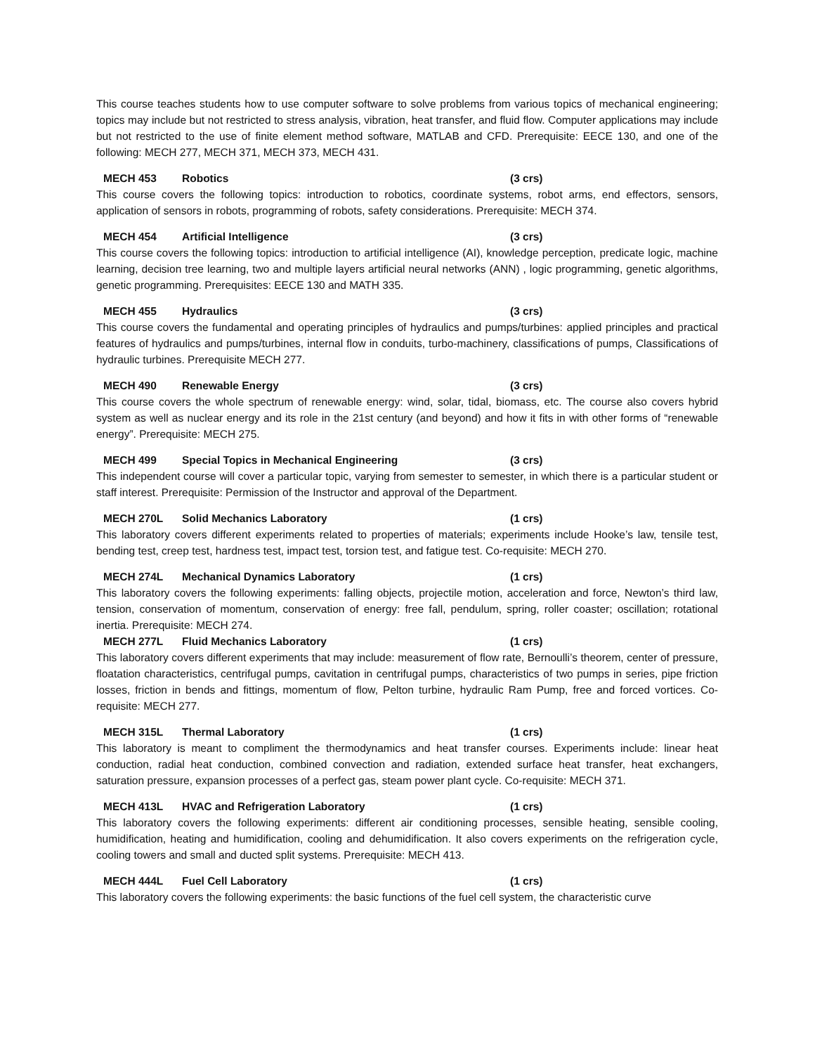This course teaches students how to use computer software to solve problems from various topics of mechanical engineering; topics may include but not restricted to stress analysis, vibration, heat transfer, and fluid flow. Computer applications may include but not restricted to the use of finite element method software, MATLAB and CFD. Prerequisite: EECE 130, and one of the following: MECH 277, MECH 371, MECH 373, MECH 431.
MECH 453 Robotics (3 crs)
This course covers the following topics: introduction to robotics, coordinate systems, robot arms, end effectors, sensors, application of sensors in robots, programming of robots, safety considerations. Prerequisite: MECH 374.
MECH 454 Artificial Intelligence (3 crs)
This course covers the following topics: introduction to artificial intelligence (AI), knowledge perception, predicate logic, machine learning, decision tree learning, two and multiple layers artificial neural networks (ANN) , logic programming, genetic algorithms, genetic programming. Prerequisites: EECE 130 and MATH 335.
MECH 455 Hydraulics (3 crs)
This course covers the fundamental and operating principles of hydraulics and pumps/turbines: applied principles and practical features of hydraulics and pumps/turbines, internal flow in conduits, turbo-machinery, classifications of pumps, Classifications of hydraulic turbines. Prerequisite MECH 277.
MECH 490 Renewable Energy (3 crs)
This course covers the whole spectrum of renewable energy: wind, solar, tidal, biomass, etc. The course also covers hybrid system as well as nuclear energy and its role in the 21st century (and beyond) and how it fits in with other forms of “renewable energy”. Prerequisite: MECH 275.
MECH 499 Special Topics in Mechanical Engineering (3 crs)
This independent course will cover a particular topic, varying from semester to semester, in which there is a particular student or staff interest. Prerequisite: Permission of the Instructor and approval of the Department.
MECH 270L Solid Mechanics Laboratory (1 crs)
This laboratory covers different experiments related to properties of materials; experiments include Hooke’s law, tensile test, bending test, creep test, hardness test, impact test, torsion test, and fatigue test. Co-requisite: MECH 270.
MECH 274L Mechanical Dynamics Laboratory (1 crs)
This laboratory covers the following experiments: falling objects, projectile motion, acceleration and force, Newton’s third law, tension, conservation of momentum, conservation of energy: free fall, pendulum, spring, roller coaster; oscillation; rotational inertia. Prerequisite: MECH 274.
MECH 277L Fluid Mechanics Laboratory (1 crs)
This laboratory covers different experiments that may include: measurement of flow rate, Bernoulli’s theorem, center of pressure, floatation characteristics, centrifugal pumps, cavitation in centrifugal pumps, characteristics of two pumps in series, pipe friction losses, friction in bends and fittings, momentum of flow, Pelton turbine, hydraulic Ram Pump, free and forced vortices. Co-requisite: MECH 277.
MECH 315L Thermal Laboratory (1 crs)
This laboratory is meant to compliment the thermodynamics and heat transfer courses. Experiments include: linear heat conduction, radial heat conduction, combined convection and radiation, extended surface heat transfer, heat exchangers, saturation pressure, expansion processes of a perfect gas, steam power plant cycle. Co-requisite: MECH 371.
MECH 413L HVAC and Refrigeration Laboratory (1 crs)
This laboratory covers the following experiments: different air conditioning processes, sensible heating, sensible cooling, humidification, heating and humidification, cooling and dehumidification. It also covers experiments on the refrigeration cycle, cooling towers and small and ducted split systems. Prerequisite: MECH 413.
MECH 444L Fuel Cell Laboratory (1 crs)
This laboratory covers the following experiments: the basic functions of the fuel cell system, the characteristic curve